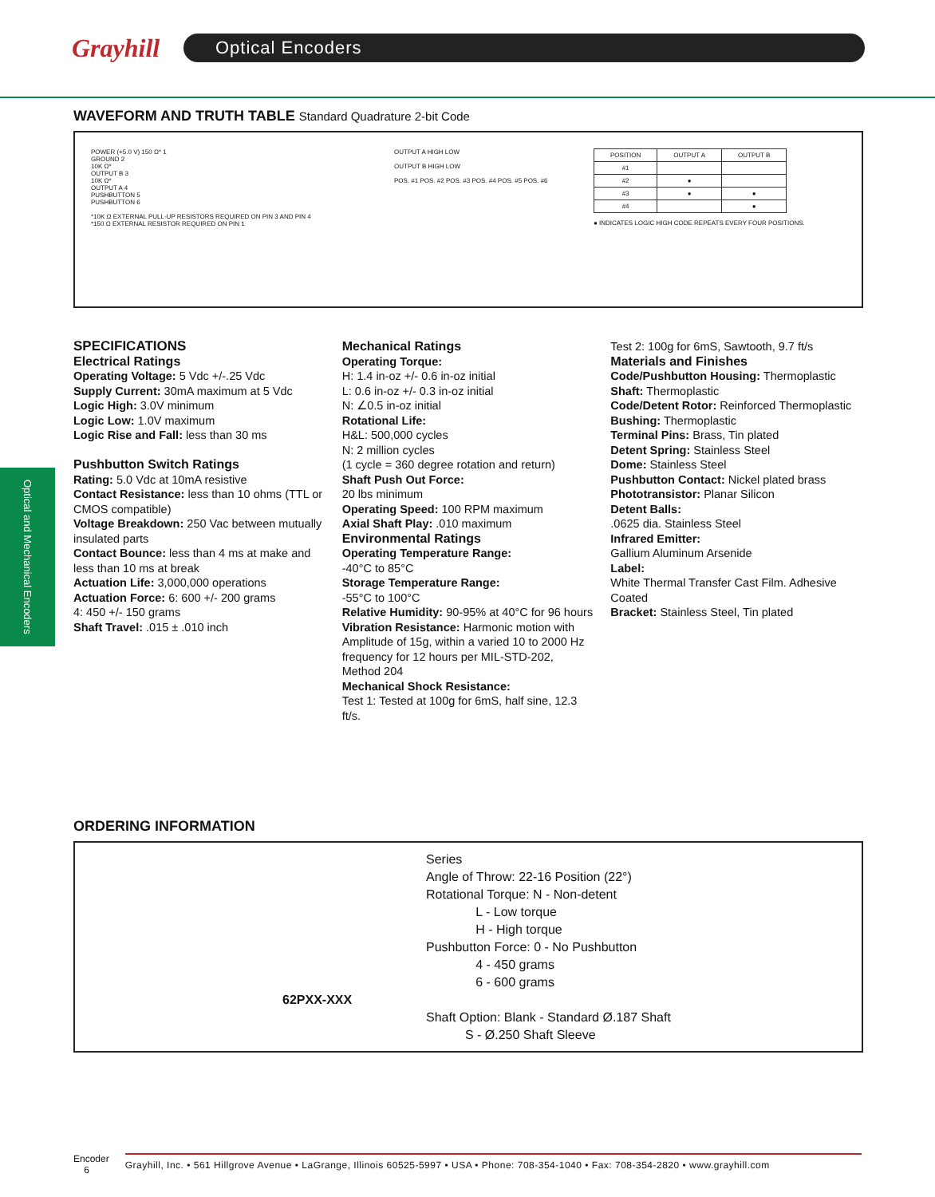Grayhill
Optical Encoders
WAVEFORM AND TRUTH TABLE Standard Quadrature 2-bit Code
POWER (+5.0 V) 150 Ω* 1
GROUND 2
10K Ω*
OUTPUT B 3
10K Ω*
OUTPUT A 4
PUSHBUTTON 5
PUSHBUTTON 6
*10K Ω EXTERNAL PULL-UP RESISTORS REQUIRED ON PIN 3 AND PIN 4
*150 Ω EXTERNAL RESISTOR REQUIRED ON PIN 1
OUTPUT A HIGH LOW
OUTPUT B HIGH LOW
POS. #1 POS. #2 POS. #3 POS. #4 POS. #5 POS. #6
| POSITION | OUTPUT A | OUTPUT B |
| --- | --- | --- |
| #1 | | |
| #2 | ● | |
| #3 | ● | ● |
| #4 | | ● |
● INDICATES LOGIC HIGH CODE REPEATS EVERY FOUR POSITIONS.
Optical and Mechanical Encoders
SPECIFICATIONS
Electrical Ratings
Operating Voltage: 5 Vdc +/-.25 Vdc
Supply Current: 30mA maximum at 5 Vdc
Logic High: 3.0V minimum
Logic Low: 1.0V maximum
Logic Rise and Fall: less than 30 ms
Pushbutton Switch Ratings
Rating: 5.0 Vdc at 10mA resistive
Contact Resistance: less than 10 ohms (TTL or CMOS compatible)
Voltage Breakdown: 250 Vac between mutually insulated parts
Contact Bounce: less than 4 ms at make and less than 10 ms at break
Actuation Life: 3,000,000 operations
Actuation Force: 6: 600 +/- 200 grams
4: 450 +/- 150 grams
Shaft Travel: .015 ± .010 inch
Mechanical Ratings
Operating Torque:
H: 1.4 in-oz +/- 0.6 in-oz initial
L: 0.6 in-oz +/- 0.3 in-oz initial
N: ∠0.5 in-oz initial
Rotational Life:
H&L: 500,000 cycles
N: 2 million cycles
(1 cycle = 360 degree rotation and return)
Shaft Push Out Force:
20 lbs minimum
Operating Speed: 100 RPM maximum
Axial Shaft Play: .010 maximum
Environmental Ratings
Operating Temperature Range:
-40°C to 85°C
Storage Temperature Range:
-55°C to 100°C
Relative Humidity: 90-95% at 40°C for 96 hours
Vibration Resistance: Harmonic motion with Amplitude of 15g, within a varied 10 to 2000 Hz frequency for 12 hours per MIL-STD-202, Method 204
Mechanical Shock Resistance:
Test 1: Tested at 100g for 6mS, half sine, 12.3 ft/s.
Test 2: 100g for 6mS, Sawtooth, 9.7 ft/s
Materials and Finishes
Code/Pushbutton Housing: Thermoplastic
Shaft: Thermoplastic
Code/Detent Rotor: Reinforced Thermoplastic
Bushing: Thermoplastic
Terminal Pins: Brass, Tin plated
Detent Spring: Stainless Steel
Dome: Stainless Steel
Pushbutton Contact: Nickel plated brass
Phototransistor: Planar Silicon
Detent Balls:
.0625 dia. Stainless Steel
Infrared Emitter:
Gallium Aluminum Arsenide
Label:
White Thermal Transfer Cast Film. Adhesive Coated
Bracket: Stainless Steel, Tin plated
ORDERING INFORMATION
Series
Angle of Throw: 22-16 Position (22°)
Rotational Torque: N - Non-detent
L - Low torque
H - High torque
Pushbutton Force: 0 - No Pushbutton
4 - 450 grams
6 - 600 grams
62PXX-XXX
Shaft Option: Blank - Standard Ø.187 Shaft
S - Ø.250 Shaft Sleeve
Encoder
6
Grayhill, Inc. • 561 Hillgrove Avenue • LaGrange, Illinois 60525-5997 • USA • Phone: 708-354-1040 • Fax: 708-354-2820 • www.grayhill.com